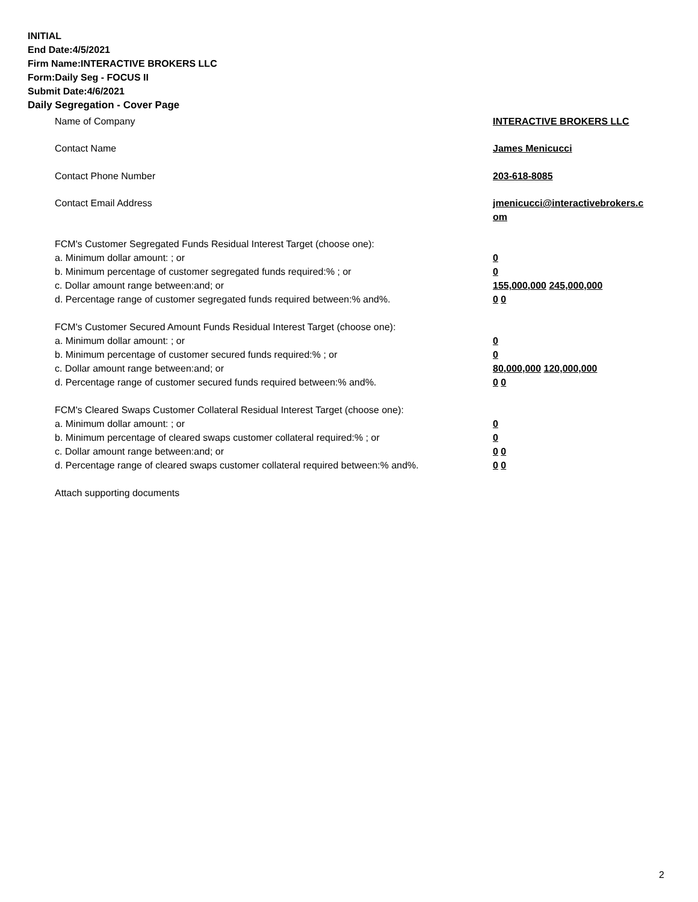INITIAL
End Date:4/5/2021
Firm Name:INTERACTIVE BROKERS LLC
Form:Daily Seg - FOCUS II
Submit Date:4/6/2021
Daily Segregation - Cover Page
Name of Company INTERACTIVE BROKERS LLC
Contact Name James Menicucci
Contact Phone Number 203-618-8085
Contact Email Address jmenicucci@interactivebrokers.c om
FCM's Customer Segregated Funds Residual Interest Target (choose one):
a. Minimum dollar amount: ; or 0
b. Minimum percentage of customer segregated funds required:% ; or 0
c. Dollar amount range between:and; or 155,000,000 245,000,000
d. Percentage range of customer segregated funds required between:% and%. 0 0
FCM's Customer Secured Amount Funds Residual Interest Target (choose one):
a. Minimum dollar amount: ; or 0
b. Minimum percentage of customer secured funds required:% ; or 0
c. Dollar amount range between:and; or 80,000,000 120,000,000
d. Percentage range of customer secured funds required between:% and%. 0 0
FCM's Cleared Swaps Customer Collateral Residual Interest Target (choose one):
a. Minimum dollar amount: ; or 0
b. Minimum percentage of cleared swaps customer collateral required:% ; or 0
c. Dollar amount range between:and; or 0 0
d. Percentage range of cleared swaps customer collateral required between:% and%.
0 0
Attach supporting documents
2